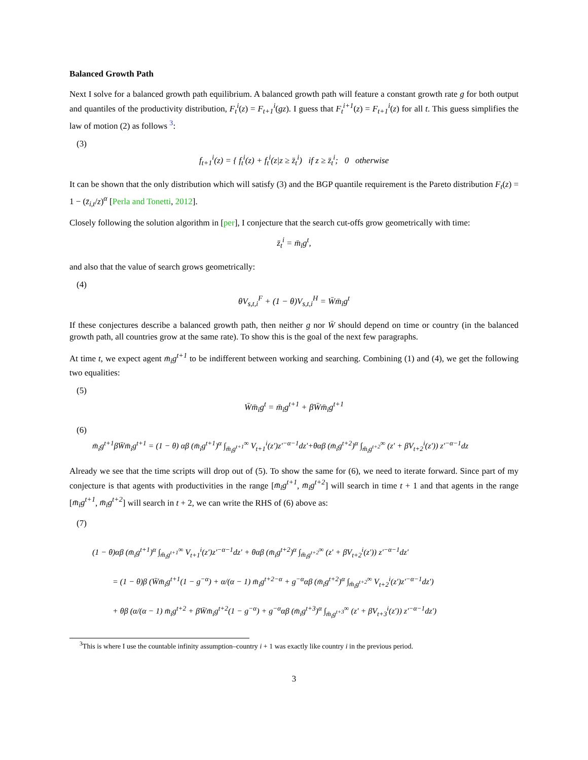Balanced Growth Path
Next I solve for a balanced growth path equilibrium. A balanced growth path will feature a constant growth rate g for both output and quantiles of the productivity distribution, F<sub>t</sub><sup>i</sup>(z) = F<sub>t+1</sub><sup>i</sup>(gz). I guess that F<sub>t</sub><sup>i+1</sup>(z) = F<sub>t+1</sub><sup>i</sup>(z) for all t. This guess simplifies the law of motion (2) as follows <sup>3</sup>:
(3)
f<sub>t+1</sub><sup>i</sup>(z) = { f<sub>t</sub><sup>i</sup>(z) + f<sub>t</sub><sup>i</sup>(z|z ≥ z̄<sub>t</sub><sup>i</sup>) if z ≥ z̄<sub>t</sub><sup>i</sup>; 0 otherwise
It can be shown that the only distribution which will satisfy (3) and the BGP quantile requirement is the Pareto distribution F<sub>t</sub>(z) = 1 − (z̄<sub>i,t</sub>/z)<sup>α</sup> [Perla and Tonetti, 2012].
Closely following the solution algorithm in [per], I conjecture that the search cut-offs grow geometrically with time:
z̄<sub>t</sub><sup>i</sup> = m̄<sub>i</sub>g<sup>t</sup>,
and also that the value of search grows geometrically:
(4)
θV<sub>s,t,i</sub><sup>F</sup> + (1 − θ)V<sub>s,t,i</sub><sup>H</sup> = W̄m̄<sub>i</sub>g<sup>t</sup>
If these conjectures describe a balanced growth path, then neither g nor W̄ should depend on time or country (in the balanced growth path, all countries grow at the same rate). To show this is the goal of the next few paragraphs.
At time t, we expect agent m̄<sub>i</sub>g<sup>t+1</sup> to be indifferent between working and searching. Combining (1) and (4), we get the following two equalities:
(5)
W̄m̄<sub>i</sub>g<sup>t</sup> = m̄<sub>i</sub>g<sup>t+1</sup> + βW̄m̄<sub>i</sub>g<sup>t+1</sup>
(6)
m̄<sub>i</sub>g<sup>t+1</sup>βW̄m̄<sub>i</sub>g<sup>t+1</sup> = (1 − θ) αβ (m̄<sub>i</sub>g<sup>t+1</sup>)<sup>α</sup> ∫<sub>m̄<sub>i</sub>g<sup>t+1</sup></sub><sup>∞</sup> V<sub>t+1</sub><sup>i</sup>(z′)z′<sup>−α−1</sup>dz′+θαβ (m̄<sub>i</sub>g<sup>t+2</sup>)<sup>α</sup> ∫<sub>m̄<sub>i</sub>g<sup>t+2</sup></sub><sup>∞</sup> (z′ + βV<sub>t+2</sub><sup>i</sup>(z′)) z′<sup>−α−1</sup>dz
Already we see that the time scripts will drop out of (5). To show the same for (6), we need to iterate forward. Since part of my conjecture is that agents with productivities in the range [m̄<sub>i</sub>g<sup>t+1</sup>, m̄<sub>i</sub>g<sup>t+2</sup>] will search in time t + 1 and that agents in the range [m̄<sub>i</sub>g<sup>t+1</sup>, m̄<sub>i</sub>g<sup>t+2</sup>] will search in t + 2, we can write the RHS of (6) above as:
(7)
(1 − θ)αβ (m̄<sub>i</sub>g<sup>t+1</sup>)<sup>α</sup> ∫<sub>m̄<sub>i</sub>g<sup>t+1</sup></sub><sup>∞</sup> V<sub>t+1</sub><sup>i</sup>(z′)z′<sup>−α−1</sup>dz′ + θαβ (m̄<sub>i</sub>g<sup>t+2</sup>)<sup>α</sup> ∫<sub>m̄<sub>i</sub>g<sup>t+2</sup></sub><sup>∞</sup> (z′ + βV<sub>t+2</sub><sup>i</sup>(z′)) z′<sup>−α−1</sup>dz′
= (1 − θ)β (W̄m̄<sub>i</sub>g<sup>t+1</sup>(1 − g<sup>−α</sup>) + α/(α − 1) m̄<sub>i</sub>g<sup>t+2−α</sup> + g<sup>−α</sup>αβ (m̄<sub>i</sub>g<sup>t+2</sup>)<sup>α</sup> ∫<sub>m̄<sub>i</sub>g<sup>t+2</sup></sub><sup>∞</sup> V<sub>t+2</sub><sup>i</sup>(z′)z′<sup>−α−1</sup>dz′)
+ θβ (α/(α − 1) m̄<sub>i</sub>g<sup>t+2</sup> + βW̄m̄<sub>i</sub>g<sup>t+2</sup>(1 − g<sup>−α</sup>) + g<sup>−α</sup>αβ (m̄<sub>i</sub>g<sup>t+3</sup>)<sup>α</sup> ∫<sub>m̄<sub>i</sub>g<sup>t+3</sup></sub><sup>∞</sup> (z′ + βV<sub>t+3</sub><sup>i</sup>(z′)) z′<sup>−α−1</sup>dz′)
<sup>3</sup> This is where I use the countable infinity assumption–country i + 1 was exactly like country i in the previous period.
3